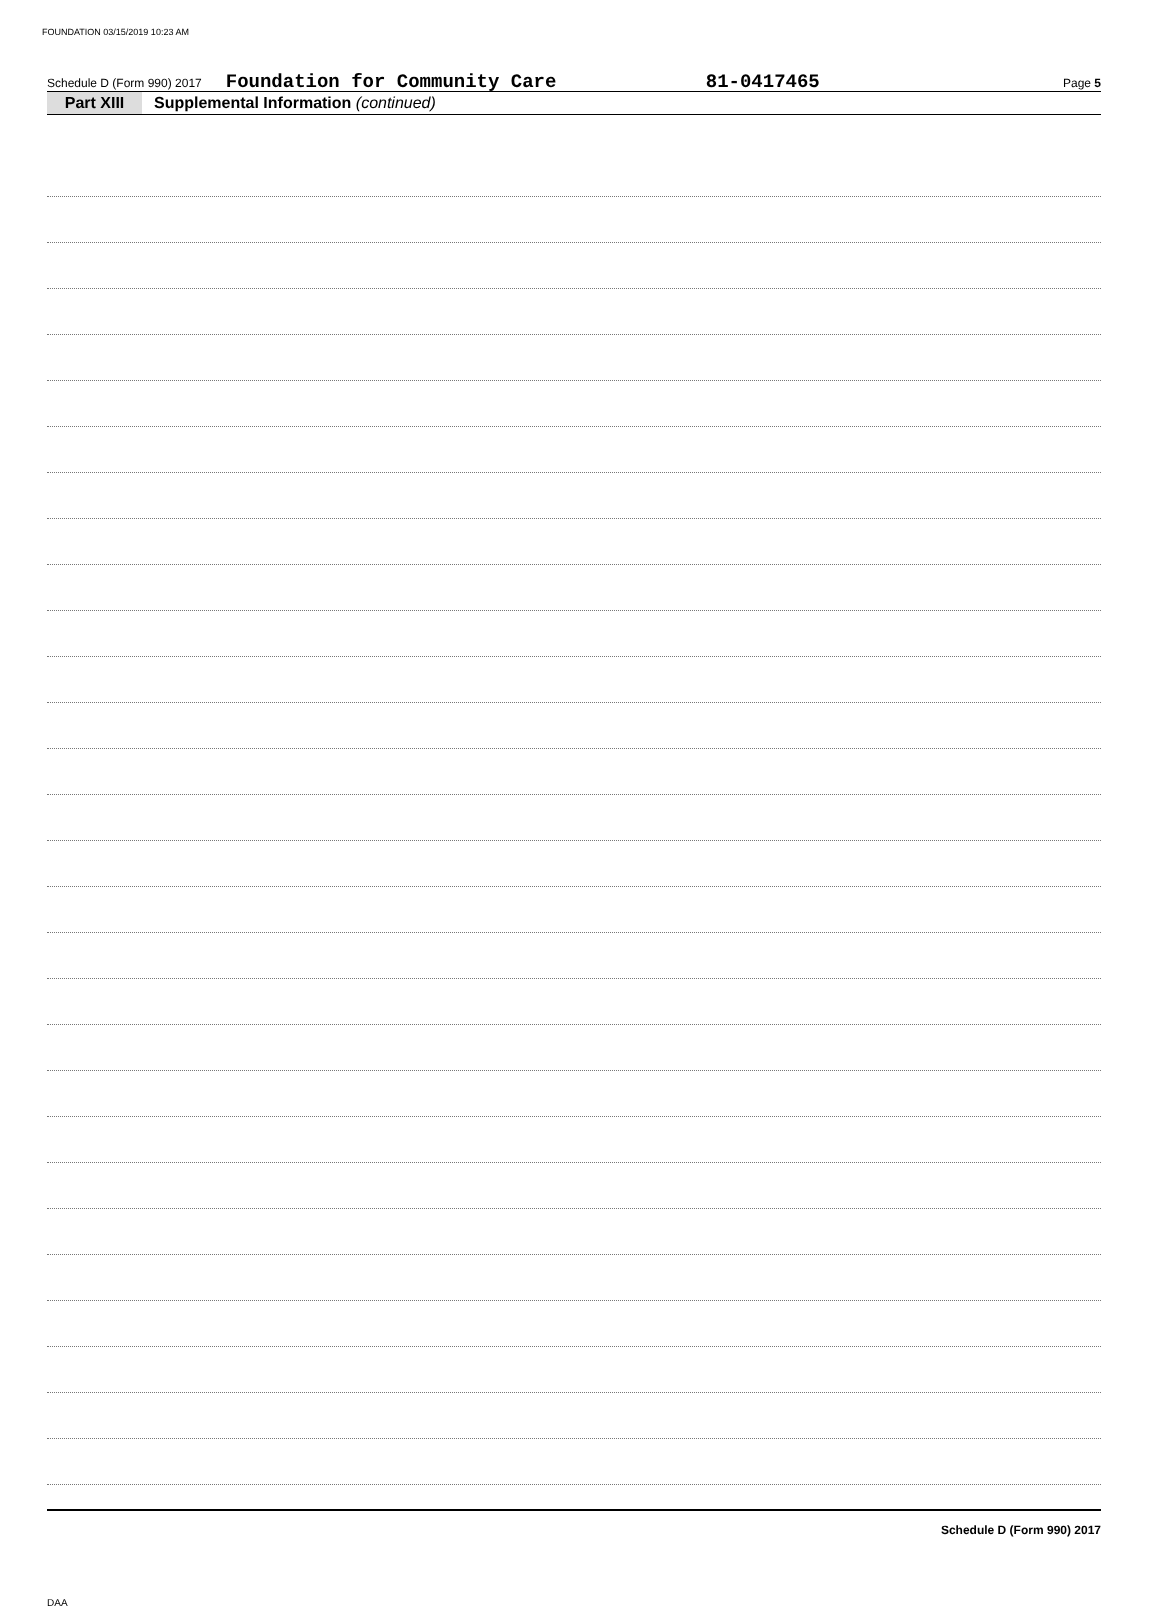FOUNDATION 03/15/2019 10:23 AM
Schedule D (Form 990) 2017 Foundation for Community Care 81-0417465 Page 5
Part XIII Supplemental Information (continued)
Schedule D (Form 990) 2017
DAA